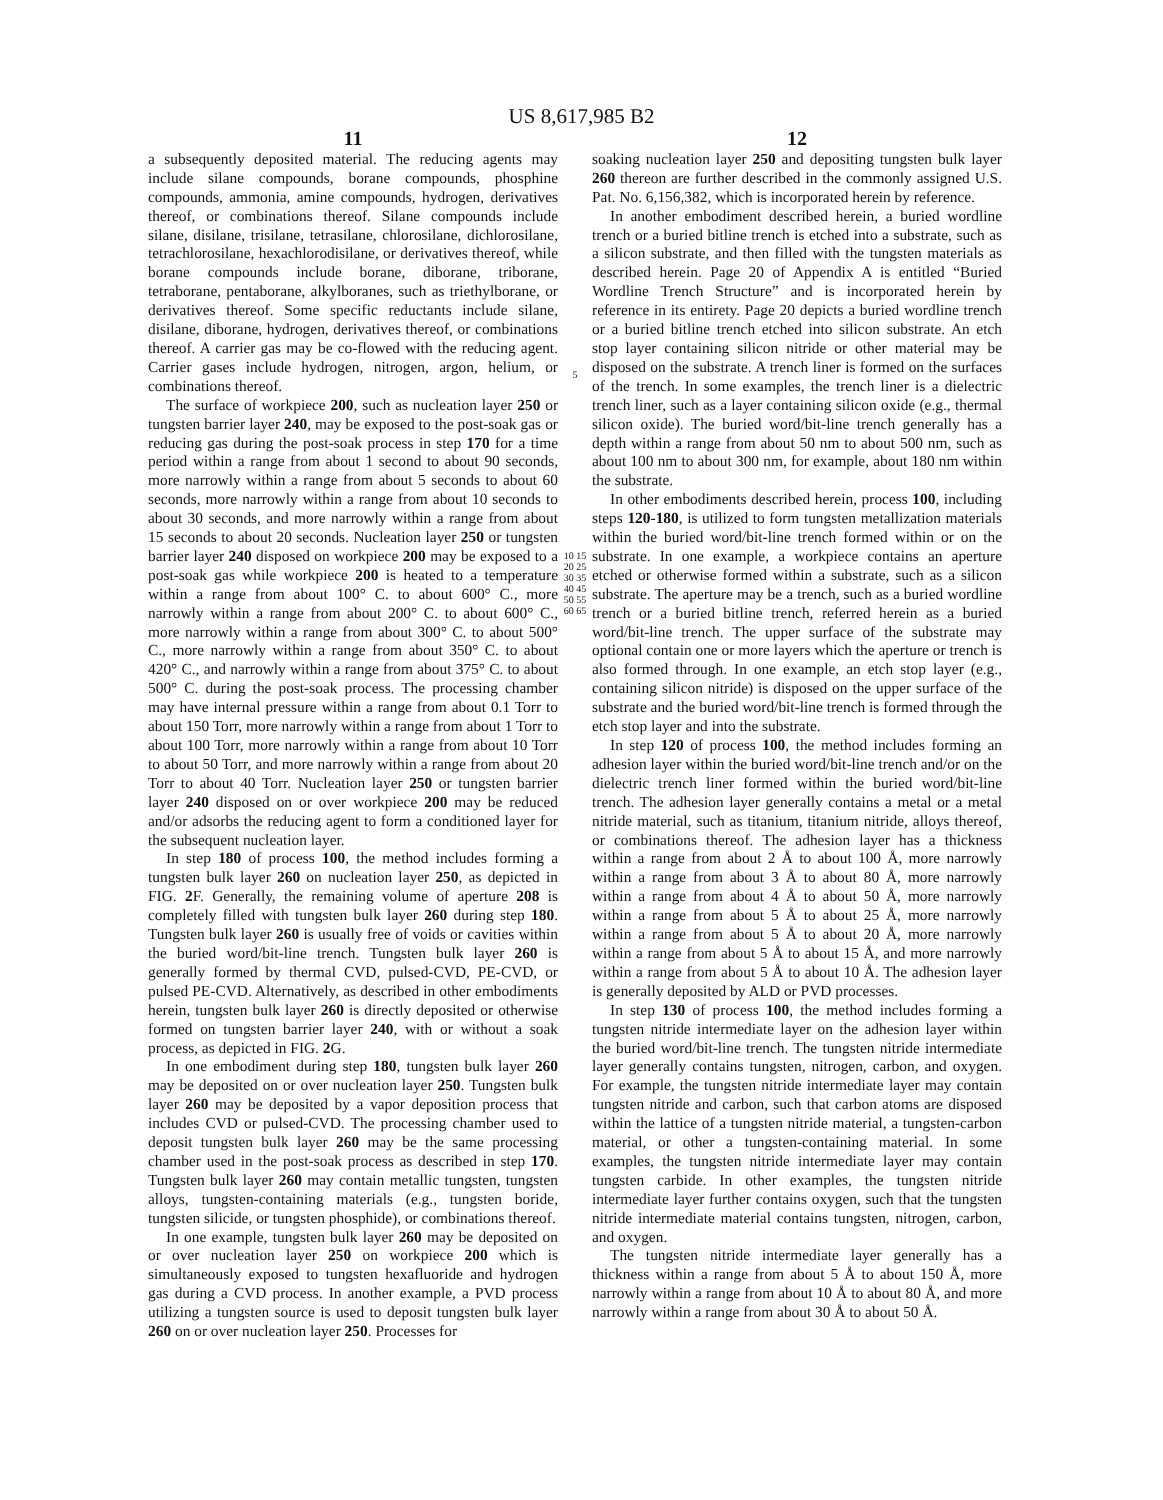US 8,617,985 B2
11
a subsequently deposited material. The reducing agents may include silane compounds, borane compounds, phosphine compounds, ammonia, amine compounds, hydrogen, derivatives thereof, or combinations thereof. Silane compounds include silane, disilane, trisilane, tetrasilane, chlorosilane, dichlorosilane, tetrachlorosilane, hexachlorodisilane, or derivatives thereof, while borane compounds include borane, diborane, triborane, tetraborane, pentaborane, alkylboranes, such as triethylborane, or derivatives thereof. Some specific reductants include silane, disilane, diborane, hydrogen, derivatives thereof, or combinations thereof. A carrier gas may be co-flowed with the reducing agent. Carrier gases include hydrogen, nitrogen, argon, helium, or combinations thereof.
The surface of workpiece 200, such as nucleation layer 250 or tungsten barrier layer 240, may be exposed to the post-soak gas or reducing gas during the post-soak process in step 170 for a time period within a range from about 1 second to about 90 seconds, more narrowly within a range from about 5 seconds to about 60 seconds, more narrowly within a range from about 10 seconds to about 30 seconds, and more narrowly within a range from about 15 seconds to about 20 seconds. Nucleation layer 250 or tungsten barrier layer 240 disposed on workpiece 200 may be exposed to a post-soak gas while workpiece 200 is heated to a temperature within a range from about 100° C. to about 600° C., more narrowly within a range from about 200° C. to about 600° C., more narrowly within a range from about 300° C. to about 500° C., more narrowly within a range from about 350° C. to about 420° C., and narrowly within a range from about 375° C. to about 500° C. during the post-soak process. The processing chamber may have internal pressure within a range from about 0.1 Torr to about 150 Torr, more narrowly within a range from about 1 Torr to about 100 Torr, more narrowly within a range from about 10 Torr to about 50 Torr, and more narrowly within a range from about 20 Torr to about 40 Torr. Nucleation layer 250 or tungsten barrier layer 240 disposed on or over workpiece 200 may be reduced and/or adsorbs the reducing agent to form a conditioned layer for the subsequent nucleation layer.
In step 180 of process 100, the method includes forming a tungsten bulk layer 260 on nucleation layer 250, as depicted in FIG. 2 F. Generally, the remaining volume of aperture 208 is completely filled with tungsten bulk layer 260 during step 180. Tungsten bulk layer 260 is usually free of voids or cavities within the buried word/bit-line trench. Tungsten bulk layer 260 is generally formed by thermal CVD, pulsed-CVD, PE-CVD, or pulsed PE-CVD. Alternatively, as described in other embodiments herein, tungsten bulk layer 260 is directly deposited or otherwise formed on tungsten barrier layer 240, with or without a soak process, as depicted in FIG. 2 G.
In one embodiment during step 180, tungsten bulk layer 260 may be deposited on or over nucleation layer 250. Tungsten bulk layer 260 may be deposited by a vapor deposition process that includes CVD or pulsed-CVD. The processing chamber used to deposit tungsten bulk layer 260 may be the same processing chamber used in the post-soak process as described in step 170. Tungsten bulk layer 260 may contain metallic tungsten, tungsten alloys, tungsten-containing materials (e.g., tungsten boride, tungsten silicide, or tungsten phosphide), or combinations thereof.
In one example, tungsten bulk layer 260 may be deposited on or over nucleation layer 250 on workpiece 200 which is simultaneously exposed to tungsten hexafluoride and hydrogen gas during a CVD process. In another example, a PVD process utilizing a tungsten source is used to deposit tungsten bulk layer 260 on or over nucleation layer 250. Processes for
5
10 15 20 25 30 35 40 45 50 55 60 65
12
soaking nucleation layer 250 and depositing tungsten bulk layer 260 thereon are further described in the commonly assigned U.S. Pat. No. 6,156,382, which is incorporated herein by reference.
In another embodiment described herein, a buried wordline trench or a buried bitline trench is etched into a substrate, such as a silicon substrate, and then filled with the tungsten materials as described herein. Page 20 of Appendix A is entitled “Buried Wordline Trench Structure” and is incorporated herein by reference in its entirety. Page 20 depicts a buried wordline trench or a buried bitline trench etched into silicon substrate. An etch stop layer containing silicon nitride or other material may be disposed on the substrate. A trench liner is formed on the surfaces of the trench. In some examples, the trench liner is a dielectric trench liner, such as a layer containing silicon oxide (e.g., thermal silicon oxide). The buried word/bit-line trench generally has a depth within a range from about 50 nm to about 500 nm, such as about 100 nm to about 300 nm, for example, about 180 nm within the substrate.
In other embodiments described herein, process 100, including steps 120-180, is utilized to form tungsten metallization materials within the buried word/bit-line trench formed within or on the substrate. In one example, a workpiece contains an aperture etched or otherwise formed within a substrate, such as a silicon substrate. The aperture may be a trench, such as a buried wordline trench or a buried bitline trench, referred herein as a buried word/bit-line trench. The upper surface of the substrate may optional contain one or more layers which the aperture or trench is also formed through. In one example, an etch stop layer (e.g., containing silicon nitride) is disposed on the upper surface of the substrate and the buried word/bit-line trench is formed through the etch stop layer and into the substrate.
In step 120 of process 100, the method includes forming an adhesion layer within the buried word/bit-line trench and/or on the dielectric trench liner formed within the buried word/bit-line trench. The adhesion layer generally contains a metal or a metal nitride material, such as titanium, titanium nitride, alloys thereof, or combinations thereof. The adhesion layer has a thickness within a range from about 2 Å to about 100 Å, more narrowly within a range from about 3 Å to about 80 Å, more narrowly within a range from about 4 Å to about 50 Å, more narrowly within a range from about 5 Å to about 25 Å, more narrowly within a range from about 5 Å to about 20 Å, more narrowly within a range from about 5 Å to about 15 Å, and more narrowly within a range from about 5 Å to about 10 Å. The adhesion layer is generally deposited by ALD or PVD processes.
In step 130 of process 100, the method includes forming a tungsten nitride intermediate layer on the adhesion layer within the buried word/bit-line trench. The tungsten nitride intermediate layer generally contains tungsten, nitrogen, carbon, and oxygen. For example, the tungsten nitride intermediate layer may contain tungsten nitride and carbon, such that carbon atoms are disposed within the lattice of a tungsten nitride material, a tungsten-carbon material, or other a tungsten-containing material. In some examples, the tungsten nitride intermediate layer may contain tungsten carbide. In other examples, the tungsten nitride intermediate layer further contains oxygen, such that the tungsten nitride intermediate material contains tungsten, nitrogen, carbon, and oxygen.
The tungsten nitride intermediate layer generally has a thickness within a range from about 5 Å to about 150 Å, more narrowly within a range from about 10 Å to about 80 Å, and more narrowly within a range from about 30 Å to about 50 Å.